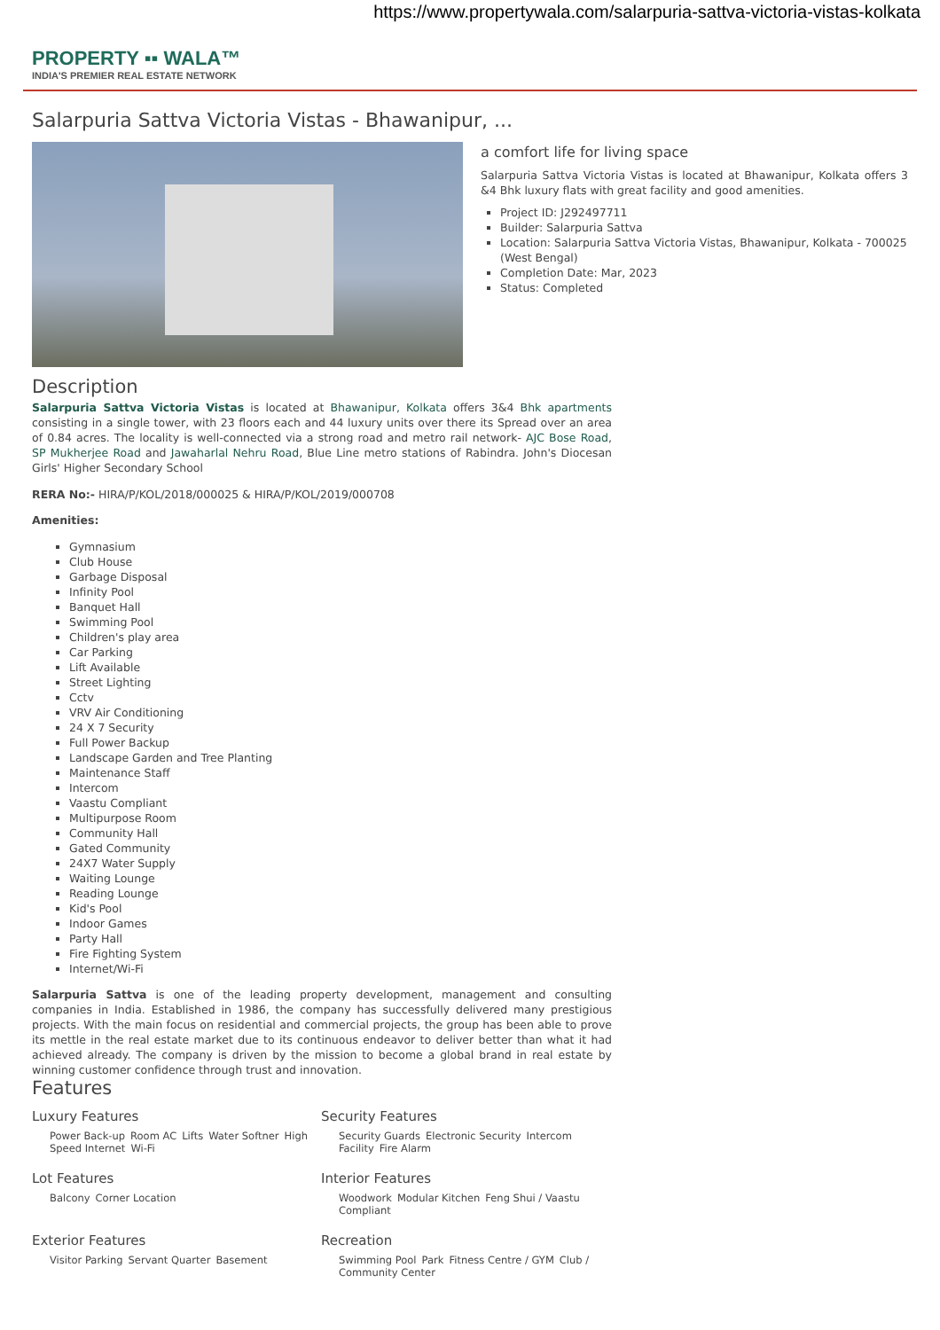https://www.propertywala.com/salarpuria-sattva-victoria-vistas-kolkata
PROPERTY ▪▪ WALA™
INDIA'S PREMIER REAL ESTATE NETWORK
Salarpuria Sattva Victoria Vistas - Bhawanipur, ...
a comfort life for living space
Salarpuria Sattva Victoria Vistas is located at Bhawanipur, Kolkata offers 3 &4 Bhk luxury flats with great facility and good amenities.
Project ID: J292497711
Builder: Salarpuria Sattva
Location: Salarpuria Sattva Victoria Vistas, Bhawanipur, Kolkata - 700025 (West Bengal)
Completion Date: Mar, 2023
Status: Completed
Description
Salarpuria Sattva Victoria Vistas is located at Bhawanipur, Kolkata offers 3&4 Bhk apartments consisting in a single tower, with 23 floors each and 44 luxury units over there its Spread over an area of 0.84 acres. The locality is well-connected via a strong road and metro rail network- AJC Bose Road, SP Mukherjee Road and Jawaharlal Nehru Road, Blue Line metro stations of Rabindra. John's Diocesan Girls' Higher Secondary School
RERA No:- HIRA/P/KOL/2018/000025 & HIRA/P/KOL/2019/000708
Amenities:
Gymnasium
Club House
Garbage Disposal
Infinity Pool
Banquet Hall
Swimming Pool
Children's play area
Car Parking
Lift Available
Street Lighting
Cctv
VRV Air Conditioning
24 X 7 Security
Full Power Backup
Landscape Garden and Tree Planting
Maintenance Staff
Intercom
Vaastu Compliant
Multipurpose Room
Community Hall
Gated Community
24X7 Water Supply
Waiting Lounge
Reading Lounge
Kid's Pool
Indoor Games
Party Hall
Fire Fighting System
Internet/Wi-Fi
Salarpuria Sattva is one of the leading property development, management and consulting companies in India. Established in 1986, the company has successfully delivered many prestigious projects. With the main focus on residential and commercial projects, the group has been able to prove its mettle in the real estate market due to its continuous endeavor to deliver better than what it had achieved already. The company is driven by the mission to become a global brand in real estate by winning customer confidence through trust and innovation.
Features
Luxury Features
Power Back-up Room AC Lifts Water Softner High Speed Internet Wi-Fi
Security Features
Security Guards Electronic Security Intercom Facility Fire Alarm
Lot Features
Balcony Corner Location
Interior Features
Woodwork Modular Kitchen Feng Shui / Vaastu Compliant
Exterior Features
Visitor Parking Servant Quarter Basement
Recreation
Swimming Pool Park Fitness Centre / GYM Club / Community Center